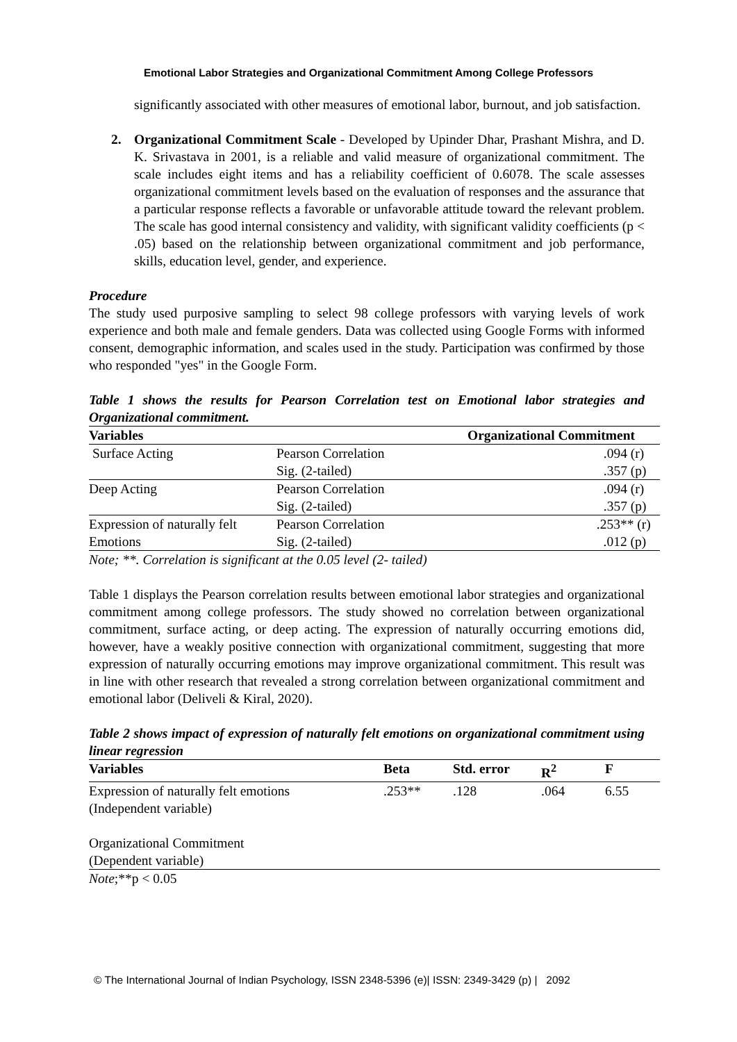Emotional Labor Strategies and Organizational Commitment Among College Professors
significantly associated with other measures of emotional labor, burnout, and job satisfaction.
2. Organizational Commitment Scale - Developed by Upinder Dhar, Prashant Mishra, and D. K. Srivastava in 2001, is a reliable and valid measure of organizational commitment. The scale includes eight items and has a reliability coefficient of 0.6078. The scale assesses organizational commitment levels based on the evaluation of responses and the assurance that a particular response reflects a favorable or unfavorable attitude toward the relevant problem. The scale has good internal consistency and validity, with significant validity coefficients (p < .05) based on the relationship between organizational commitment and job performance, skills, education level, gender, and experience.
Procedure
The study used purposive sampling to select 98 college professors with varying levels of work experience and both male and female genders. Data was collected using Google Forms with informed consent, demographic information, and scales used in the study. Participation was confirmed by those who responded "yes" in the Google Form.
Table 1 shows the results for Pearson Correlation test on Emotional labor strategies and Organizational commitment.
| Variables | | Organizational Commitment |
| --- | --- | --- |
| Surface Acting | Pearson Correlation Sig. (2-tailed) | .094 (r) .357 (p) |
| Deep Acting | Pearson Correlation Sig. (2-tailed) | .094 (r) .357 (p) |
| Expression of naturally felt Emotions | Pearson Correlation Sig. (2-tailed) | .253** (r) .012 (p) |
Note; **. Correlation is significant at the 0.05 level (2- tailed)
Table 1 displays the Pearson correlation results between emotional labor strategies and organizational commitment among college professors. The study showed no correlation between organizational commitment, surface acting, or deep acting. The expression of naturally occurring emotions did, however, have a weakly positive connection with organizational commitment, suggesting that more expression of naturally occurring emotions may improve organizational commitment. This result was in line with other research that revealed a strong correlation between organizational commitment and emotional labor (Deliveli & Kiral, 2020).
Table 2 shows impact of expression of naturally felt emotions on organizational commitment using linear regression
| Variables | Beta | Std. error | R<sup>2</sup> | F |
| --- | --- | --- | --- | --- |
| Expression of naturally felt emotions (Independent variable) Organizational Commitment (Dependent variable) | .253** | .128 | .064 | 6.55 |
| Note ;**p < 0.05 | | | | |
© The International Journal of Indian Psychology, ISSN 2348-5396 (e)| ISSN: 2349-3429 (p) | 2092